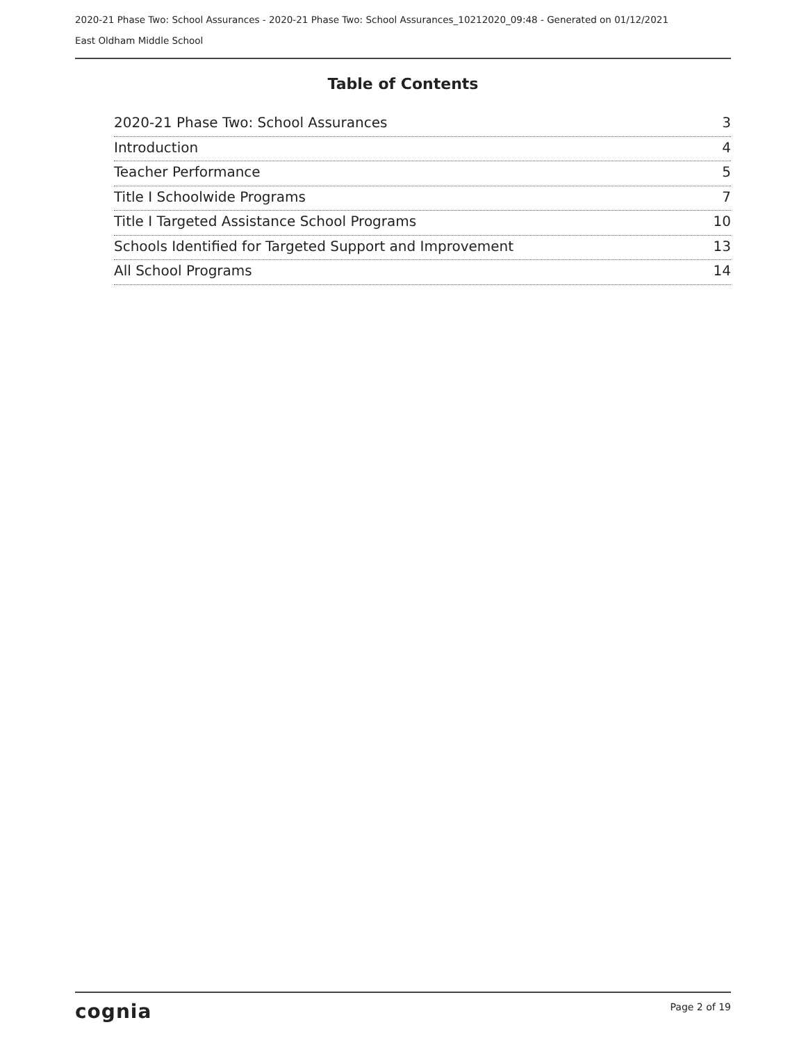2020-21 Phase Two: School Assurances - 2020-21 Phase Two: School Assurances_10212020_09:48 - Generated on 01/12/2021
East Oldham Middle School
Table of Contents
2020-21 Phase Two: School Assurances 3
Introduction 4
Teacher Performance 5
Title I Schoolwide Programs 7
Title I Targeted Assistance School Programs 10
Schools Identified for Targeted Support and Improvement 13
All School Programs 14
cognia Page 2 of 19